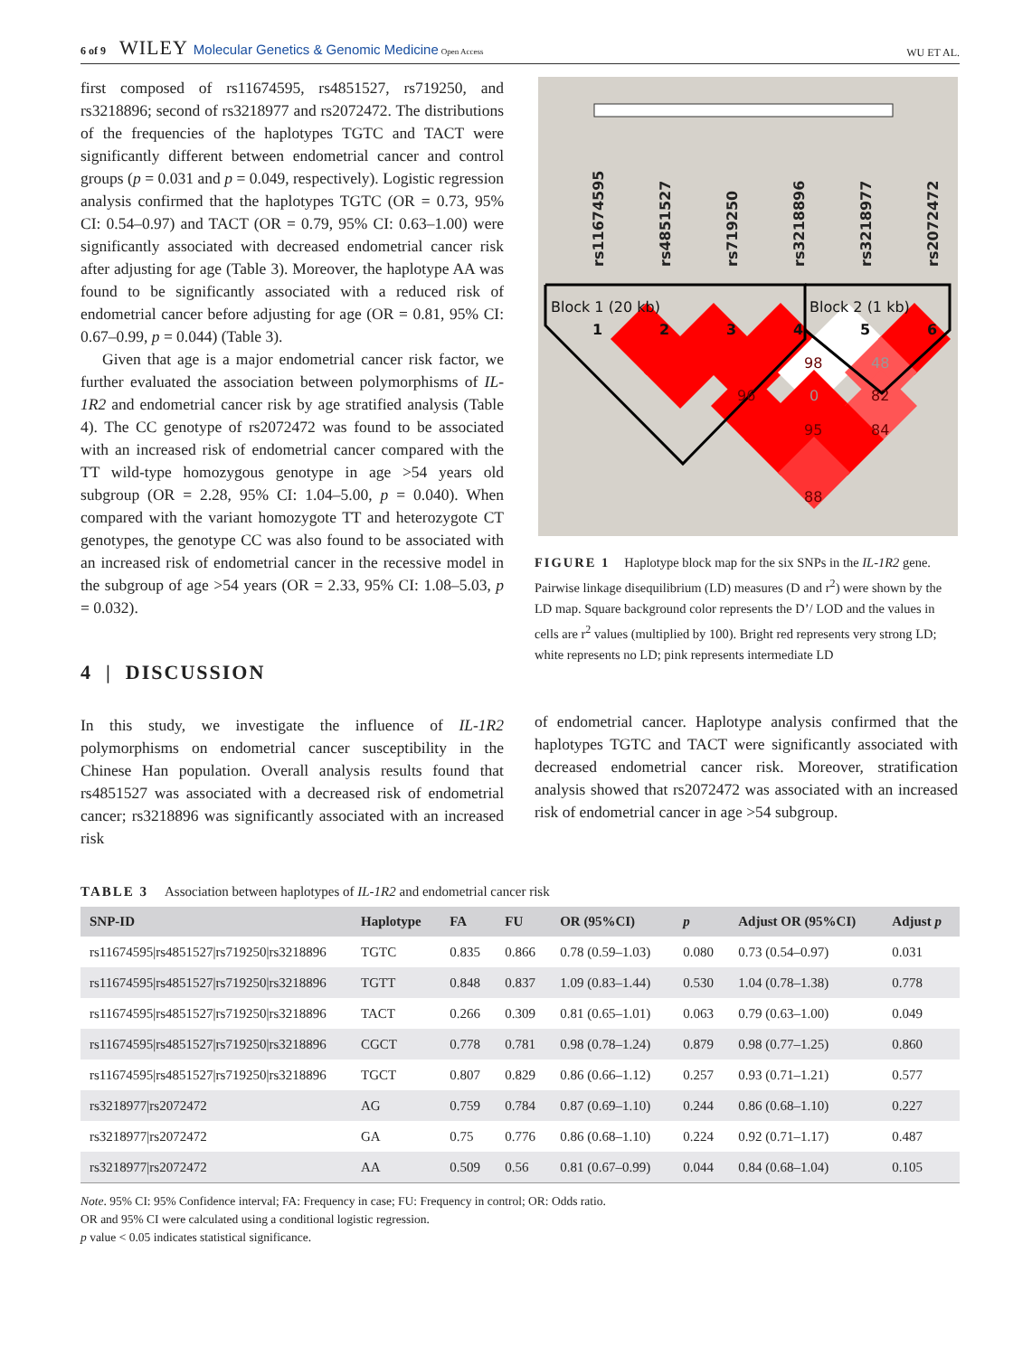6 of 9 WILEY Molecular Genetics & Genomic Medicine Open Access
WU ET AL.
first composed of rs11674595, rs4851527, rs719250, and rs3218896; second of rs3218977 and rs2072472. The distributions of the frequencies of the haplotypes TGTC and TACT were significantly different between endometrial cancer and control groups (p = 0.031 and p = 0.049, respectively). Logistic regression analysis confirmed that the haplotypes TGTC (OR = 0.73, 95% CI: 0.54–0.97) and TACT (OR = 0.79, 95% CI: 0.63–1.00) were significantly associated with decreased endometrial cancer risk after adjusting for age (Table 3). Moreover, the haplotype AA was found to be significantly associated with a reduced risk of endometrial cancer before adjusting for age (OR = 0.81, 95% CI: 0.67–0.99, p = 0.044) (Table 3).
Given that age is a major endometrial cancer risk factor, we further evaluated the association between polymorphisms of IL-1R2 and endometrial cancer risk by age stratified analysis (Table 4). The CC genotype of rs2072472 was found to be associated with an increased risk of endometrial cancer compared with the TT wild-type homozygous genotype in age >54 years old subgroup (OR = 2.28, 95% CI: 1.04–5.00, p = 0.040). When compared with the variant homozygote TT and heterozygote CT genotypes, the genotype CC was also found to be associated with an increased risk of endometrial cancer in the recessive model in the subgroup of age >54 years (OR = 2.33, 95% CI: 1.08–5.03, p = 0.032).
4 | DISCUSSION
In this study, we investigate the influence of IL-1R2 polymorphisms on endometrial cancer susceptibility in the Chinese Han population. Overall analysis results found that rs4851527 was associated with a decreased risk of endometrial cancer; rs3218896 was significantly associated with an increased risk
rs11674595
rs4851527
rs719250
rs3218896
rs3218977
rs2072472
Block 1 (20 kb)
Block 2 (1 kb)
1
2
3
4
5
6
98
96
82
95
84
88
48
0
FIGURE 1 Haplotype block map for the six SNPs in the IL-1R2 gene. Pairwise linkage disequilibrium (LD) measures (D and r<sup>2</sup>) were shown by the LD map. Square background color represents the D’/ LOD and the values in cells are r<sup>2</sup> values (multiplied by 100). Bright red represents very strong LD; white represents no LD; pink represents intermediate LD
of endometrial cancer. Haplotype analysis confirmed that the haplotypes TGTC and TACT were significantly associated with decreased endometrial cancer risk. Moreover, stratification analysis showed that rs2072472 was associated with an increased risk of endometrial cancer in age >54 subgroup.
TABLE 3 Association between haplotypes of IL-1R2 and endometrial cancer risk
| SNP-ID | Haplotype | FA | FU | OR (95%CI) | p | Adjust OR (95%CI) | Adjust p |
| --- | --- | --- | --- | --- | --- | --- | --- |
| rs11674595/rs4851527/rs719250/rs3218896 | TGTC | 0.835 | 0.866 | 0.78 (0.59–1.03) | 0.080 | 0.73 (0.54–0.97) | 0.031 |
| rs11674595/rs4851527/rs719250/rs3218896 | TGTT | 0.848 | 0.837 | 1.09 (0.83–1.44) | 0.530 | 1.04 (0.78–1.38) | 0.778 |
| rs11674595/rs4851527/rs719250/rs3218896 | TACT | 0.266 | 0.309 | 0.81 (0.65–1.01) | 0.063 | 0.79 (0.63–1.00) | 0.049 |
| rs11674595/rs4851527/rs719250/rs3218896 | CGCT | 0.778 | 0.781 | 0.98 (0.78–1.24) | 0.879 | 0.98 (0.77–1.25) | 0.860 |
| rs11674595/rs4851527/rs719250/rs3218896 | TGCT | 0.807 | 0.829 | 0.86 (0.66–1.12) | 0.257 | 0.93 (0.71–1.21) | 0.577 |
| rs3218977/rs2072472 | AG | 0.759 | 0.784 | 0.87 (0.69–1.10) | 0.244 | 0.86 (0.68–1.10) | 0.227 |
| rs3218977/rs2072472 | GA | 0.75 | 0.776 | 0.86 (0.68–1.10) | 0.224 | 0.92 (0.71–1.17) | 0.487 |
| rs3218977/rs2072472 | AA | 0.509 | 0.56 | 0.81 (0.67–0.99) | 0.044 | 0.84 (0.68–1.04) | 0.105 |
Note. 95% CI: 95% Confidence interval; FA: Frequency in case; FU: Frequency in control; OR: Odds ratio.
OR and 95% CI were calculated using a conditional logistic regression.
p value < 0.05 indicates statistical significance.